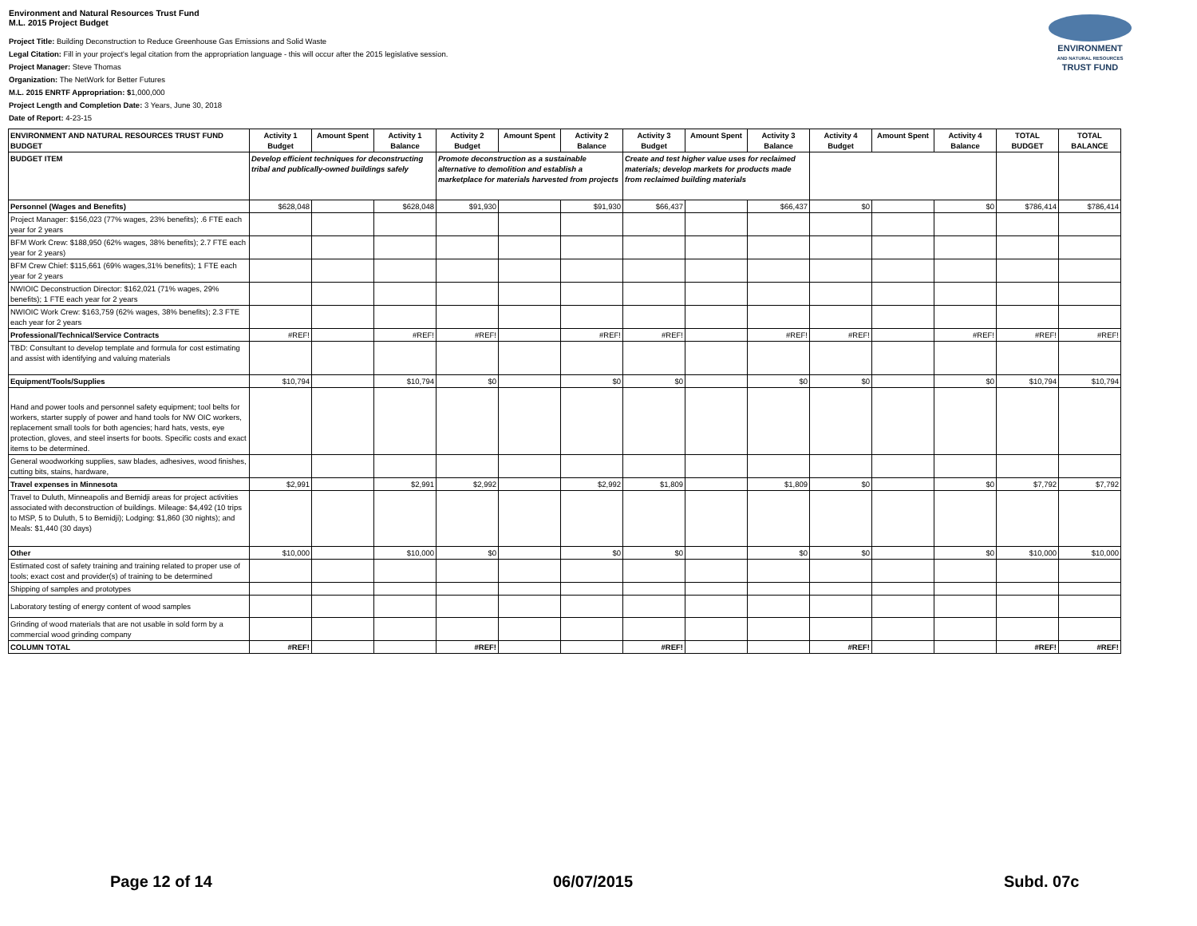Environment and Natural Resources Trust Fund
M.L. 2015 Project Budget
Project Title: Building Deconstruction to Reduce Greenhouse Gas Emissions and Solid Waste
Legal Citation: Fill in your project's legal citation from the appropriation language - this will occur after the 2015 legislative session.
Project Manager: Steve Thomas
Organization: The NetWork for Better Futures
M.L. 2015 ENRTF Appropriation: $1,000,000
Project Length and Completion Date: 3 Years, June 30, 2018
Date of Report: 4-23-15
ENVIRONMENT
AND NATURAL RESOURCES
TRUST FUND
| ENVIRONMENT AND NATURAL RESOURCES TRUST FUND BUDGET | Activity 1 Budget | Amount Spent | Activity 1 Balance | Activity 2 Budget | Amount Spent | Activity 2 Balance | Activity 3 Budget | Amount Spent | Activity 3 Balance | Activity 4 Budget | Amount Spent | Activity 4 Balance | TOTAL BUDGET | TOTAL BALANCE |
| --- | --- | --- | --- | --- | --- | --- | --- | --- | --- | --- | --- | --- | --- | --- |
| BUDGET ITEM | Develop efficient techniques for deconstructing tribal and publically-owned buildings safely | | | Promote deconstruction as a sustainable alternative to demolition and establish a marketplace for materials harvested from projects | | | Create and test higher value uses for reclaimed materials; develop markets for products made from reclaimed building materials | | | | | | | |
| Personnel (Wages and Benefits) | $628,048 | | $628,048 | $91,930 | | $91,930 | $66,437 | | $66,437 | $0 | | $0 | $786,414 | $786,414 |
| Project Manager: $156,023 (77% wages, 23% benefits); .6 FTE each year for 2 years | | | | | | | | | | | | | | |
| BFM Work Crew: $188,950 (62% wages, 38% benefits); 2.7 FTE each year for 2 years) | | | | | | | | | | | | | | |
| BFM Crew Chief: $115,661 (69% wages,31% benefits); 1 FTE each year for 2 years | | | | | | | | | | | | | | |
| NWIOIC Deconstruction Director: $162,021 (71% wages, 29% benefits); 1 FTE each year for 2 years | | | | | | | | | | | | | | |
| NWIOIC Work Crew: $163,759 (62% wages, 38% benefits); 2.3 FTE each year for 2 years | | | | | | | | | | | | | | |
| Professional/Technical/Service Contracts | #REF! | | #REF! | #REF! | | #REF! | #REF! | | #REF! | #REF! | | #REF! | #REF! | #REF! |
| TBD: Consultant to develop template and formula for cost estimating and assist with identifying and valuing materials | | | | | | | | | | | | | | |
| Equipment/Tools/Supplies | $10,794 | | $10,794 | $0 | | $0 | $0 | | $0 | $0 | | $0 | $10,794 | $10,794 |
| Hand and power tools and personnel safety equipment; tool belts for workers, starter supply of power and hand tools for NW OIC workers, replacement small tools for both agencies; hard hats, vests, eye protection, gloves, and steel inserts for boots. Specific costs and exact items to be determined. | | | | | | | | | | | | | | |
| General woodworking supplies, saw blades, adhesives, wood finishes, cutting bits, stains, hardware, | | | | | | | | | | | | | | |
| Travel expenses in Minnesota | $2,991 | | $2,991 | $2,992 | | $2,992 | $1,809 | | $1,809 | $0 | | $0 | $7,792 | $7,792 |
| Travel to Duluth, Minneapolis and Bemidji areas for project activities associated with deconstruction of buildings. Mileage: $4,492 (10 trips to MSP, 5 to Duluth, 5 to Bemidji); Lodging: $1,860 (30 nights); and Meals: $1,440 (30 days) | | | | | | | | | | | | | | |
| Other | $10,000 | | $10,000 | $0 | | $0 | $0 | | $0 | $0 | | $0 | $10,000 | $10,000 |
| Estimated cost of safety training and training related to proper use of tools; exact cost and provider(s) of training to be determined | | | | | | | | | | | | | | |
| Shipping of samples and prototypes | | | | | | | | | | | | | | |
| Laboratory testing of energy content of wood samples | | | | | | | | | | | | | | |
| Grinding of wood materials that are not usable in sold form by a commercial wood grinding company | | | | | | | | | | | | | | |
| COLUMN TOTAL | #REF! | | | #REF! | | | #REF! | | | #REF! | | | #REF! | #REF! |
Page 12 of 14 06/07/2015 Subd. 07c